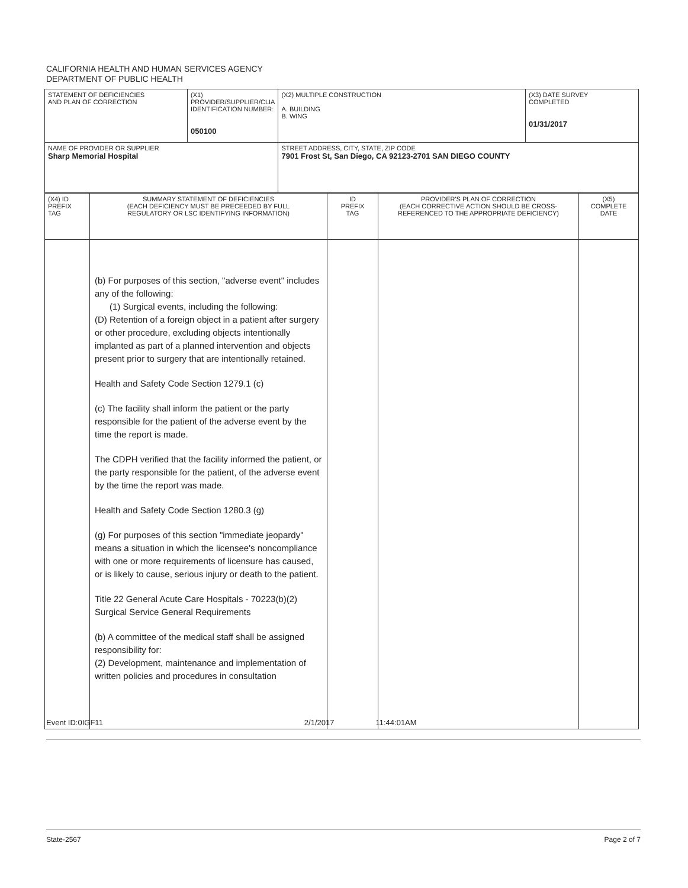CALIFORNIA HEALTH AND HUMAN SERVICES AGENCY
DEPARTMENT OF PUBLIC HEALTH
| STATEMENT OF DEFICIENCIES AND PLAN OF CORRECTION | (X1) PROVIDER/SUPPLIER/CLIA IDENTIFICATION NUMBER: 050100 | (X2) MULTIPLE CONSTRUCTION A. BUILDING B. WING | (X3) DATE SURVEY COMPLETED 01/31/2017 |
| NAME OF PROVIDER OR SUPPLIER Sharp Memorial Hospital | | STREET ADDRESS, CITY, STATE, ZIP CODE 7901 Frost St, San Diego, CA 92123-2701 SAN DIEGO COUNTY | |
| (X4) ID PREFIX TAG | SUMMARY STATEMENT OF DEFICIENCIES (EACH DEFICIENCY MUST BE PRECEEDED BY FULL REGULATORY OR LSC IDENTIFYING INFORMATION) | ID PREFIX TAG | PROVIDER'S PLAN OF CORRECTION (EACH CORRECTIVE ACTION SHOULD BE CROSS- REFERENCED TO THE APPROPRIATE DEFICIENCY) | (X5) COMPLETE DATE |
| | (b) For purposes of this section, "adverse event" includes any of the following: (1) Surgical events, including the following: (D) Retention of a foreign object in a patient after surgery or other procedure, excluding objects intentionally implanted as part of a planned intervention and objects present prior to surgery that are intentionally retained. Health and Safety Code Section 1279.1 (c) (c) The facility shall inform the patient or the party responsible for the patient of the adverse event by the time the report is made. The CDPH verified that the facility informed the patient, or the party responsible for the patient, of the adverse event by the time the report was made. Health and Safety Code Section 1280.3 (g) (g) For purposes of this section "immediate jeopardy" means a situation in which the licensee's noncompliance with one or more requirements of licensure has caused, or is likely to cause, serious injury or death to the patient. Title 22 General Acute Care Hospitals - 70223(b)(2) Surgical Service General Requirements (b) A committee of the medical staff shall be assigned responsibility for: (2) Development, maintenance and implementation of written policies and procedures in consultation | | | |
Event ID:0IGF11 2/1/2017 11:44:01AM
State-2567 Page 2 of 7